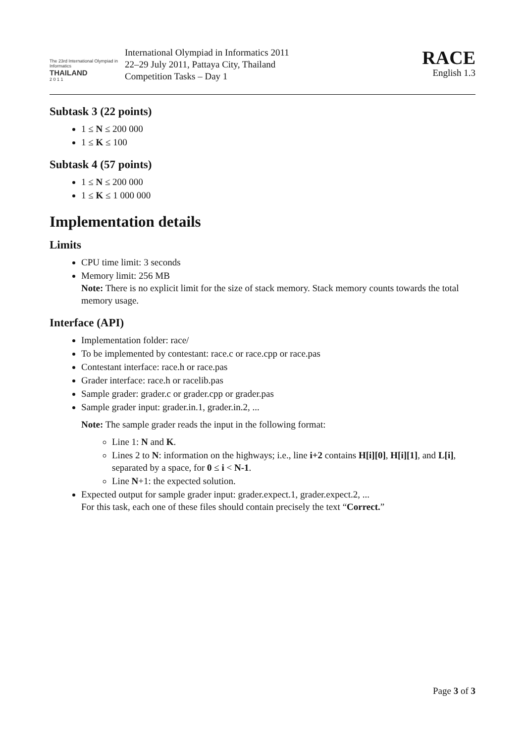The 23rd International Olympiad in Informatics
THAILAND
2 0 1 1
International Olympiad in Informatics 2011
22–29 July 2011, Pattaya City, Thailand
Competition Tasks – Day 1
RACE
English 1.3
Subtask 3 (22 points)
1 ≤ N ≤ 200 000
1 ≤ K ≤ 100
Subtask 4 (57 points)
1 ≤ N ≤ 200 000
1 ≤ K ≤ 1 000 000
Implementation details
Limits
CPU time limit: 3 seconds
Memory limit: 256 MB
Note: There is no explicit limit for the size of stack memory. Stack memory counts towards the total memory usage.
Interface (API)
Implementation folder: race/
To be implemented by contestant: race.c or race.cpp or race.pas
Contestant interface: race.h or race.pas
Grader interface: race.h or racelib.pas
Sample grader: grader.c or grader.cpp or grader.pas
Sample grader input: grader.in.1, grader.in.2, ...
Note: The sample grader reads the input in the following format:
Line 1: N and K.
Lines 2 to N: information on the highways; i.e., line i+2 contains H[i][0], H[i][1], and L[i], separated by a space, for 0 ≤ i < N-1.
Line N+1: the expected solution.
Expected output for sample grader input: grader.expect.1, grader.expect.2, ...
For this task, each one of these files should contain precisely the text “Correct.”
Page 3 of 3